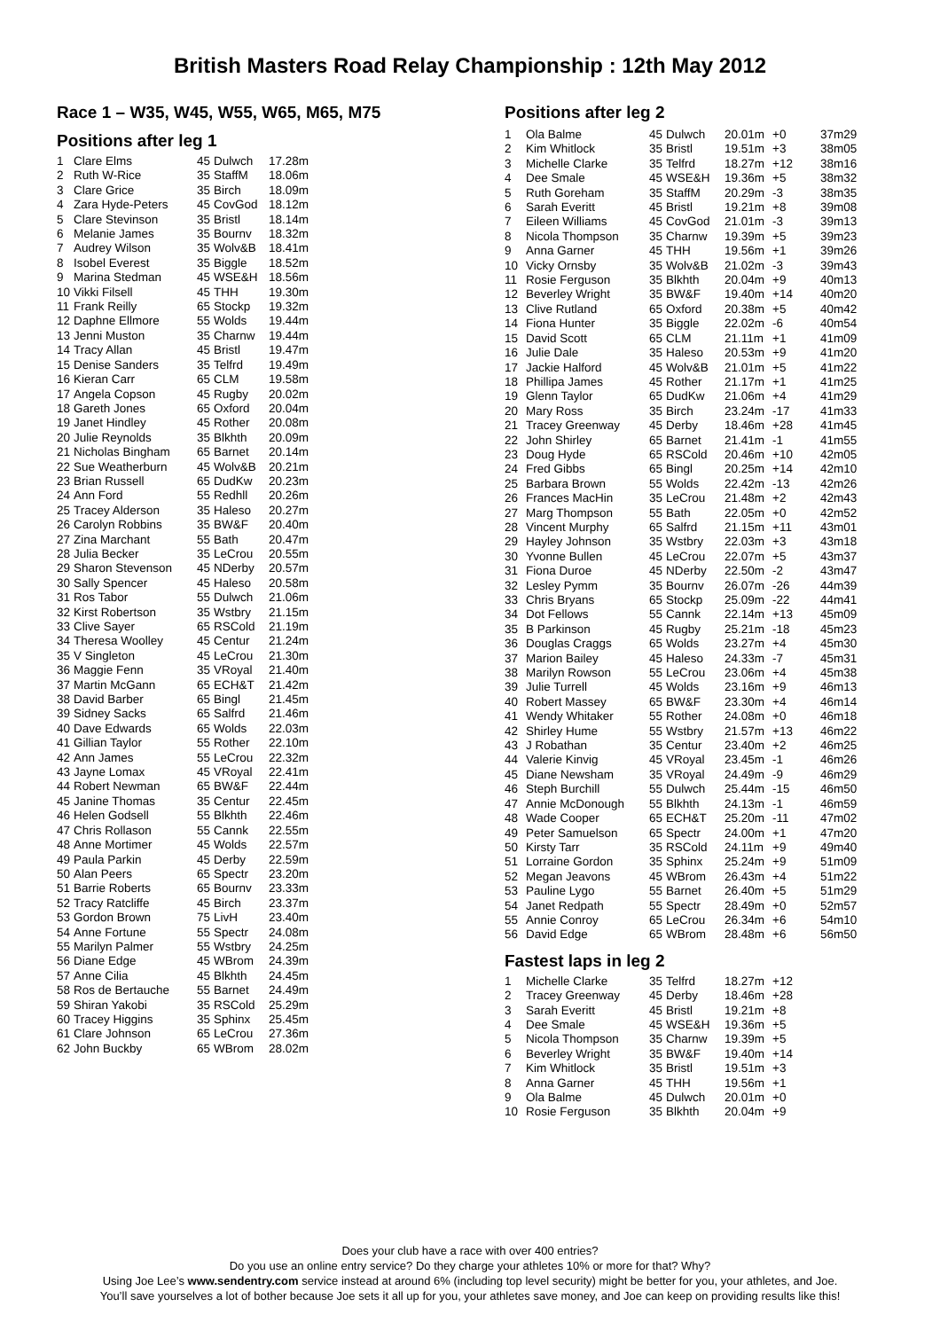British Masters Road Relay Championship : 12th May 2012
Race 1 – W35, W45, W55, W65, M65, M75
Positions after leg 1
| 1 | Clare Elms | 45 | Dulwch | 17.28m |
| 2 | Ruth W-Rice | 35 | StaffM | 18.06m |
| 3 | Clare Grice | 35 | Birch | 18.09m |
| 4 | Zara Hyde-Peters | 45 | CovGod | 18.12m |
| 5 | Clare Stevinson | 35 | Bristl | 18.14m |
| 6 | Melanie James | 35 | Bournv | 18.32m |
| 7 | Audrey Wilson | 35 | Wolv&B | 18.41m |
| 8 | Isobel Everest | 35 | Biggle | 18.52m |
| 9 | Marina Stedman | 45 | WSE&H | 18.56m |
| 10 | Vikki Filsell | 45 | THH | 19.30m |
| 11 | Frank Reilly | 65 | Stockp | 19.32m |
| 12 | Daphne Ellmore | 55 | Wolds | 19.44m |
| 13 | Jenni Muston | 35 | Charnw | 19.44m |
| 14 | Tracy Allan | 45 | Bristl | 19.47m |
| 15 | Denise Sanders | 35 | Telfrd | 19.49m |
| 16 | Kieran Carr | 65 | CLM | 19.58m |
| 17 | Angela Copson | 45 | Rugby | 20.02m |
| 18 | Gareth Jones | 65 | Oxford | 20.04m |
| 19 | Janet Hindley | 45 | Rother | 20.08m |
| 20 | Julie Reynolds | 35 | Blkhth | 20.09m |
| 21 | Nicholas Bingham | 65 | Barnet | 20.14m |
| 22 | Sue Weatherburn | 45 | Wolv&B | 20.21m |
| 23 | Brian Russell | 65 | DudKw | 20.23m |
| 24 | Ann Ford | 55 | Redhll | 20.26m |
| 25 | Tracey Alderson | 35 | Haleso | 20.27m |
| 26 | Carolyn Robbins | 35 | BW&F | 20.40m |
| 27 | Zina Marchant | 55 | Bath | 20.47m |
| 28 | Julia Becker | 35 | LeCrou | 20.55m |
| 29 | Sharon Stevenson | 45 | NDerby | 20.57m |
| 30 | Sally Spencer | 45 | Haleso | 20.58m |
| 31 | Ros Tabor | 55 | Dulwch | 21.06m |
| 32 | Kirst Robertson | 35 | Wstbry | 21.15m |
| 33 | Clive Sayer | 65 | RSCold | 21.19m |
| 34 | Theresa Woolley | 45 | Centur | 21.24m |
| 35 | V Singleton | 45 | LeCrou | 21.30m |
| 36 | Maggie Fenn | 35 | VRoyal | 21.40m |
| 37 | Martin McGann | 65 | ECH&T | 21.42m |
| 38 | David Barber | 65 | Bingl | 21.45m |
| 39 | Sidney Sacks | 65 | Salfrd | 21.46m |
| 40 | Dave Edwards | 65 | Wolds | 22.03m |
| 41 | Gillian Taylor | 55 | Rother | 22.10m |
| 42 | Ann James | 55 | LeCrou | 22.32m |
| 43 | Jayne Lomax | 45 | VRoyal | 22.41m |
| 44 | Robert Newman | 65 | BW&F | 22.44m |
| 45 | Janine Thomas | 35 | Centur | 22.45m |
| 46 | Helen Godsell | 55 | Blkhth | 22.46m |
| 47 | Chris Rollason | 55 | Cannk | 22.55m |
| 48 | Anne Mortimer | 45 | Wolds | 22.57m |
| 49 | Paula Parkin | 45 | Derby | 22.59m |
| 50 | Alan Peers | 65 | Spectr | 23.20m |
| 51 | Barrie Roberts | 65 | Bournv | 23.33m |
| 52 | Tracy Ratcliffe | 45 | Birch | 23.37m |
| 53 | Gordon Brown | 75 | LivH | 23.40m |
| 54 | Anne Fortune | 55 | Spectr | 24.08m |
| 55 | Marilyn Palmer | 55 | Wstbry | 24.25m |
| 56 | Diane Edge | 45 | WBrom | 24.39m |
| 57 | Anne Cilia | 45 | Blkhth | 24.45m |
| 58 | Ros de Bertauche | 55 | Barnet | 24.49m |
| 59 | Shiran Yakobi | 35 | RSCold | 25.29m |
| 60 | Tracey Higgins | 35 | Sphinx | 25.45m |
| 61 | Clare Johnson | 65 | LeCrou | 27.36m |
| 62 | John Buckby | 65 | WBrom | 28.02m |
Positions after leg 2
| 1 | Ola Balme | 45 | Dulwch | 20.01m | +0 | 37m29 |
| 2 | Kim Whitlock | 35 | Bristl | 19.51m | +3 | 38m05 |
| 3 | Michelle Clarke | 35 | Telfrd | 18.27m | +12 | 38m16 |
| 4 | Dee Smale | 45 | WSE&H | 19.36m | +5 | 38m32 |
| 5 | Ruth Goreham | 35 | StaffM | 20.29m | -3 | 38m35 |
| 6 | Sarah Everitt | 45 | Bristl | 19.21m | +8 | 39m08 |
| 7 | Eileen Williams | 45 | CovGod | 21.01m | -3 | 39m13 |
| 8 | Nicola Thompson | 35 | Charnw | 19.39m | +5 | 39m23 |
| 9 | Anna Garner | 45 | THH | 19.56m | +1 | 39m26 |
| 10 | Vicky Ornsby | 35 | Wolv&B | 21.02m | -3 | 39m43 |
| 11 | Rosie Ferguson | 35 | Blkhth | 20.04m | +9 | 40m13 |
| 12 | Beverley Wright | 35 | BW&F | 19.40m | +14 | 40m20 |
| 13 | Clive Rutland | 65 | Oxford | 20.38m | +5 | 40m42 |
| 14 | Fiona Hunter | 35 | Biggle | 22.02m | -6 | 40m54 |
| 15 | David Scott | 65 | CLM | 21.11m | +1 | 41m09 |
| 16 | Julie Dale | 35 | Haleso | 20.53m | +9 | 41m20 |
| 17 | Jackie Halford | 45 | Wolv&B | 21.01m | +5 | 41m22 |
| 18 | Phillipa James | 45 | Rother | 21.17m | +1 | 41m25 |
| 19 | Glenn Taylor | 65 | DudKw | 21.06m | +4 | 41m29 |
| 20 | Mary Ross | 35 | Birch | 23.24m | -17 | 41m33 |
| 21 | Tracey Greenway | 45 | Derby | 18.46m | +28 | 41m45 |
| 22 | John Shirley | 65 | Barnet | 21.41m | -1 | 41m55 |
| 23 | Doug Hyde | 65 | RSCold | 20.46m | +10 | 42m05 |
| 24 | Fred Gibbs | 65 | Bingl | 20.25m | +14 | 42m10 |
| 25 | Barbara Brown | 55 | Wolds | 22.42m | -13 | 42m26 |
| 26 | Frances MacHin | 35 | LeCrou | 21.48m | +2 | 42m43 |
| 27 | Marg Thompson | 55 | Bath | 22.05m | +0 | 42m52 |
| 28 | Vincent Murphy | 65 | Salfrd | 21.15m | +11 | 43m01 |
| 29 | Hayley Johnson | 35 | Wstbry | 22.03m | +3 | 43m18 |
| 30 | Yvonne Bullen | 45 | LeCrou | 22.07m | +5 | 43m37 |
| 31 | Fiona Duroe | 45 | NDerby | 22.50m | -2 | 43m47 |
| 32 | Lesley Pymm | 35 | Bournv | 26.07m | -26 | 44m39 |
| 33 | Chris Bryans | 65 | Stockp | 25.09m | -22 | 44m41 |
| 34 | Dot Fellows | 55 | Cannk | 22.14m | +13 | 45m09 |
| 35 | B Parkinson | 45 | Rugby | 25.21m | -18 | 45m23 |
| 36 | Douglas Craggs | 65 | Wolds | 23.27m | +4 | 45m30 |
| 37 | Marion Bailey | 45 | Haleso | 24.33m | -7 | 45m31 |
| 38 | Marilyn Rowson | 55 | LeCrou | 23.06m | +4 | 45m38 |
| 39 | Julie Turrell | 45 | Wolds | 23.16m | +9 | 46m13 |
| 40 | Robert Massey | 65 | BW&F | 23.30m | +4 | 46m14 |
| 41 | Wendy Whitaker | 55 | Rother | 24.08m | +0 | 46m18 |
| 42 | Shirley Hume | 55 | Wstbry | 21.57m | +13 | 46m22 |
| 43 | J Robathan | 35 | Centur | 23.40m | +2 | 46m25 |
| 44 | Valerie Kinvig | 45 | VRoyal | 23.45m | -1 | 46m26 |
| 45 | Diane Newsham | 35 | VRoyal | 24.49m | -9 | 46m29 |
| 46 | Steph Burchill | 55 | Dulwch | 25.44m | -15 | 46m50 |
| 47 | Annie McDonough | 55 | Blkhth | 24.13m | -1 | 46m59 |
| 48 | Wade Cooper | 65 | ECH&T | 25.20m | -11 | 47m02 |
| 49 | Peter Samuelson | 65 | Spectr | 24.00m | +1 | 47m20 |
| 50 | Kirsty Tarr | 35 | RSCold | 24.11m | +9 | 49m40 |
| 51 | Lorraine Gordon | 35 | Sphinx | 25.24m | +9 | 51m09 |
| 52 | Megan Jeavons | 45 | WBrom | 26.43m | +4 | 51m22 |
| 53 | Pauline Lygo | 55 | Barnet | 26.40m | +5 | 51m29 |
| 54 | Janet Redpath | 55 | Spectr | 28.49m | +0 | 52m57 |
| 55 | Annie Conroy | 65 | LeCrou | 26.34m | +6 | 54m10 |
| 56 | David Edge | 65 | WBrom | 28.48m | +6 | 56m50 |
Fastest laps in leg 2
| 1 | Michelle Clarke | 35 | Telfrd | 18.27m | +12 |
| 2 | Tracey Greenway | 45 | Derby | 18.46m | +28 |
| 3 | Sarah Everitt | 45 | Bristl | 19.21m | +8 |
| 4 | Dee Smale | 45 | WSE&H | 19.36m | +5 |
| 5 | Nicola Thompson | 35 | Charnw | 19.39m | +5 |
| 6 | Beverley Wright | 35 | BW&F | 19.40m | +14 |
| 7 | Kim Whitlock | 35 | Bristl | 19.51m | +3 |
| 8 | Anna Garner | 45 | THH | 19.56m | +1 |
| 9 | Ola Balme | 45 | Dulwch | 20.01m | +0 |
| 10 | Rosie Ferguson | 35 | Blkhth | 20.04m | +9 |
Does your club have a race with over 400 entries?
Do you use an online entry service? Do they charge your athletes 10% or more for that? Why?
Using Joe Lee’s www.sendentry.com service instead at around 6% (including top level security) might be better for you, your athletes, and Joe.
You’ll save yourselves a lot of bother because Joe sets it all up for you, your athletes save money, and Joe can keep on providing results like this!